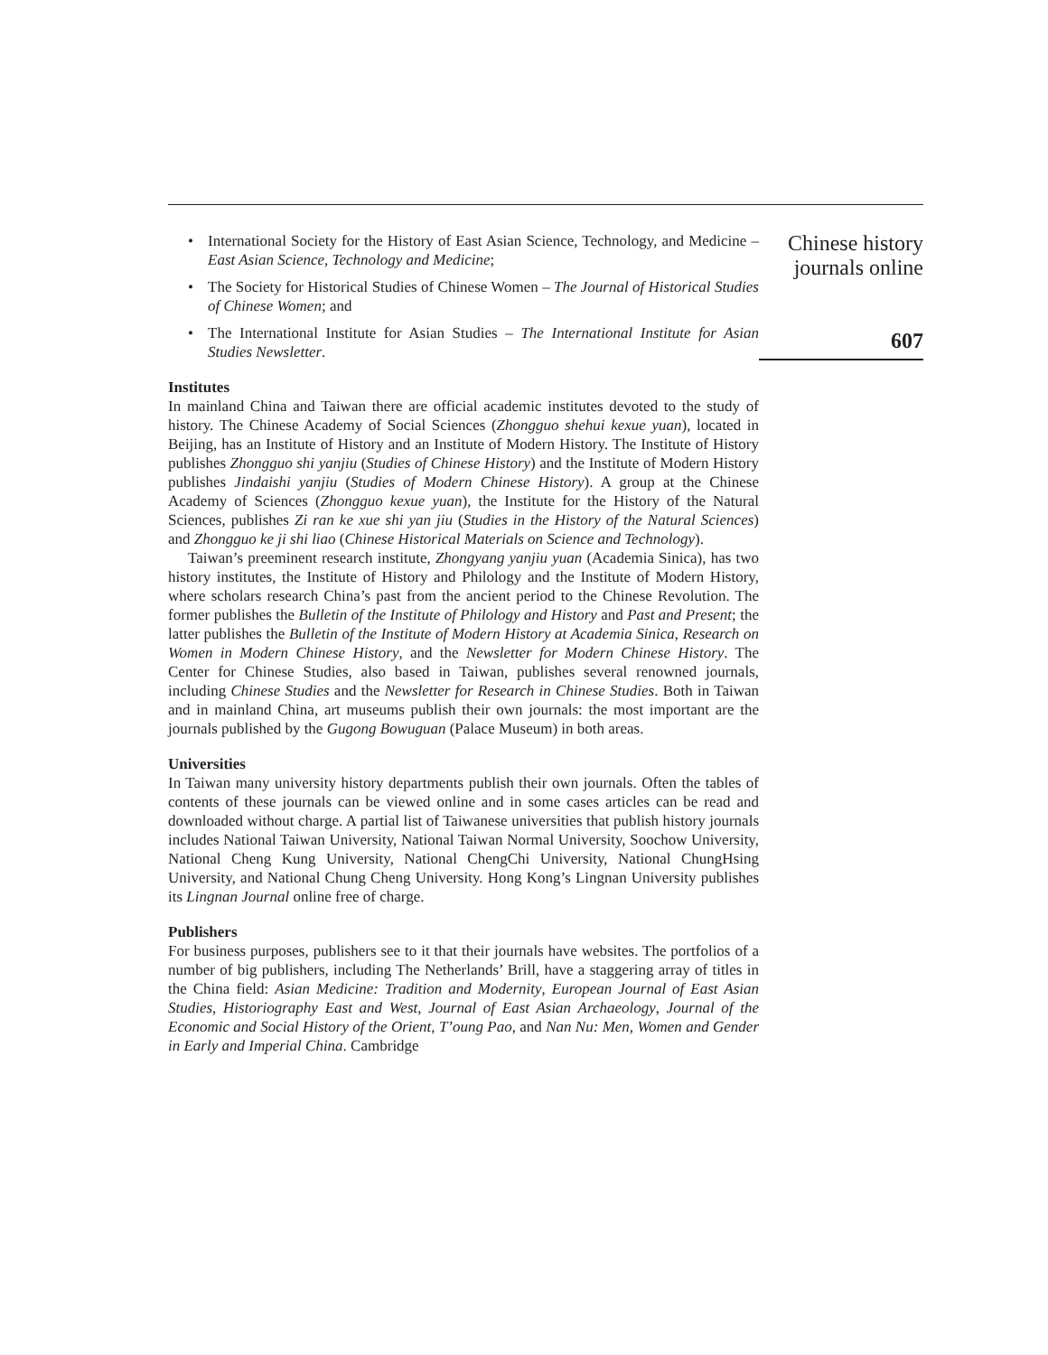• International Society for the History of East Asian Science, Technology, and Medicine – East Asian Science, Technology and Medicine;
• The Society for Historical Studies of Chinese Women – The Journal of Historical Studies of Chinese Women; and
• The International Institute for Asian Studies – The International Institute for Asian Studies Newsletter.
Institutes
In mainland China and Taiwan there are official academic institutes devoted to the study of history. The Chinese Academy of Social Sciences (Zhongguo shehui kexue yuan), located in Beijing, has an Institute of History and an Institute of Modern History. The Institute of History publishes Zhongguo shi yanjiu (Studies of Chinese History) and the Institute of Modern History publishes Jindaishi yanjiu (Studies of Modern Chinese History). A group at the Chinese Academy of Sciences (Zhongguo kexue yuan), the Institute for the History of the Natural Sciences, publishes Zi ran ke xue shi yan jiu (Studies in the History of the Natural Sciences) and Zhongguo ke ji shi liao (Chinese Historical Materials on Science and Technology).
Taiwan’s preeminent research institute, Zhongyang yanjiu yuan (Academia Sinica), has two history institutes, the Institute of History and Philology and the Institute of Modern History, where scholars research China’s past from the ancient period to the Chinese Revolution. The former publishes the Bulletin of the Institute of Philology and History and Past and Present; the latter publishes the Bulletin of the Institute of Modern History at Academia Sinica, Research on Women in Modern Chinese History, and the Newsletter for Modern Chinese History. The Center for Chinese Studies, also based in Taiwan, publishes several renowned journals, including Chinese Studies and the Newsletter for Research in Chinese Studies. Both in Taiwan and in mainland China, art museums publish their own journals: the most important are the journals published by the Gugong Bowuguan (Palace Museum) in both areas.
Universities
In Taiwan many university history departments publish their own journals. Often the tables of contents of these journals can be viewed online and in some cases articles can be read and downloaded without charge. A partial list of Taiwanese universities that publish history journals includes National Taiwan University, National Taiwan Normal University, Soochow University, National Cheng Kung University, National ChengChi University, National ChungHsing University, and National Chung Cheng University. Hong Kong’s Lingnan University publishes its Lingnan Journal online free of charge.
Publishers
For business purposes, publishers see to it that their journals have websites. The portfolios of a number of big publishers, including The Netherlands’ Brill, have a staggering array of titles in the China field: Asian Medicine: Tradition and Modernity, European Journal of East Asian Studies, Historiography East and West, Journal of East Asian Archaeology, Journal of the Economic and Social History of the Orient, T’oung Pao, and Nan Nu: Men, Women and Gender in Early and Imperial China. Cambridge
Chinese history
journals online
607